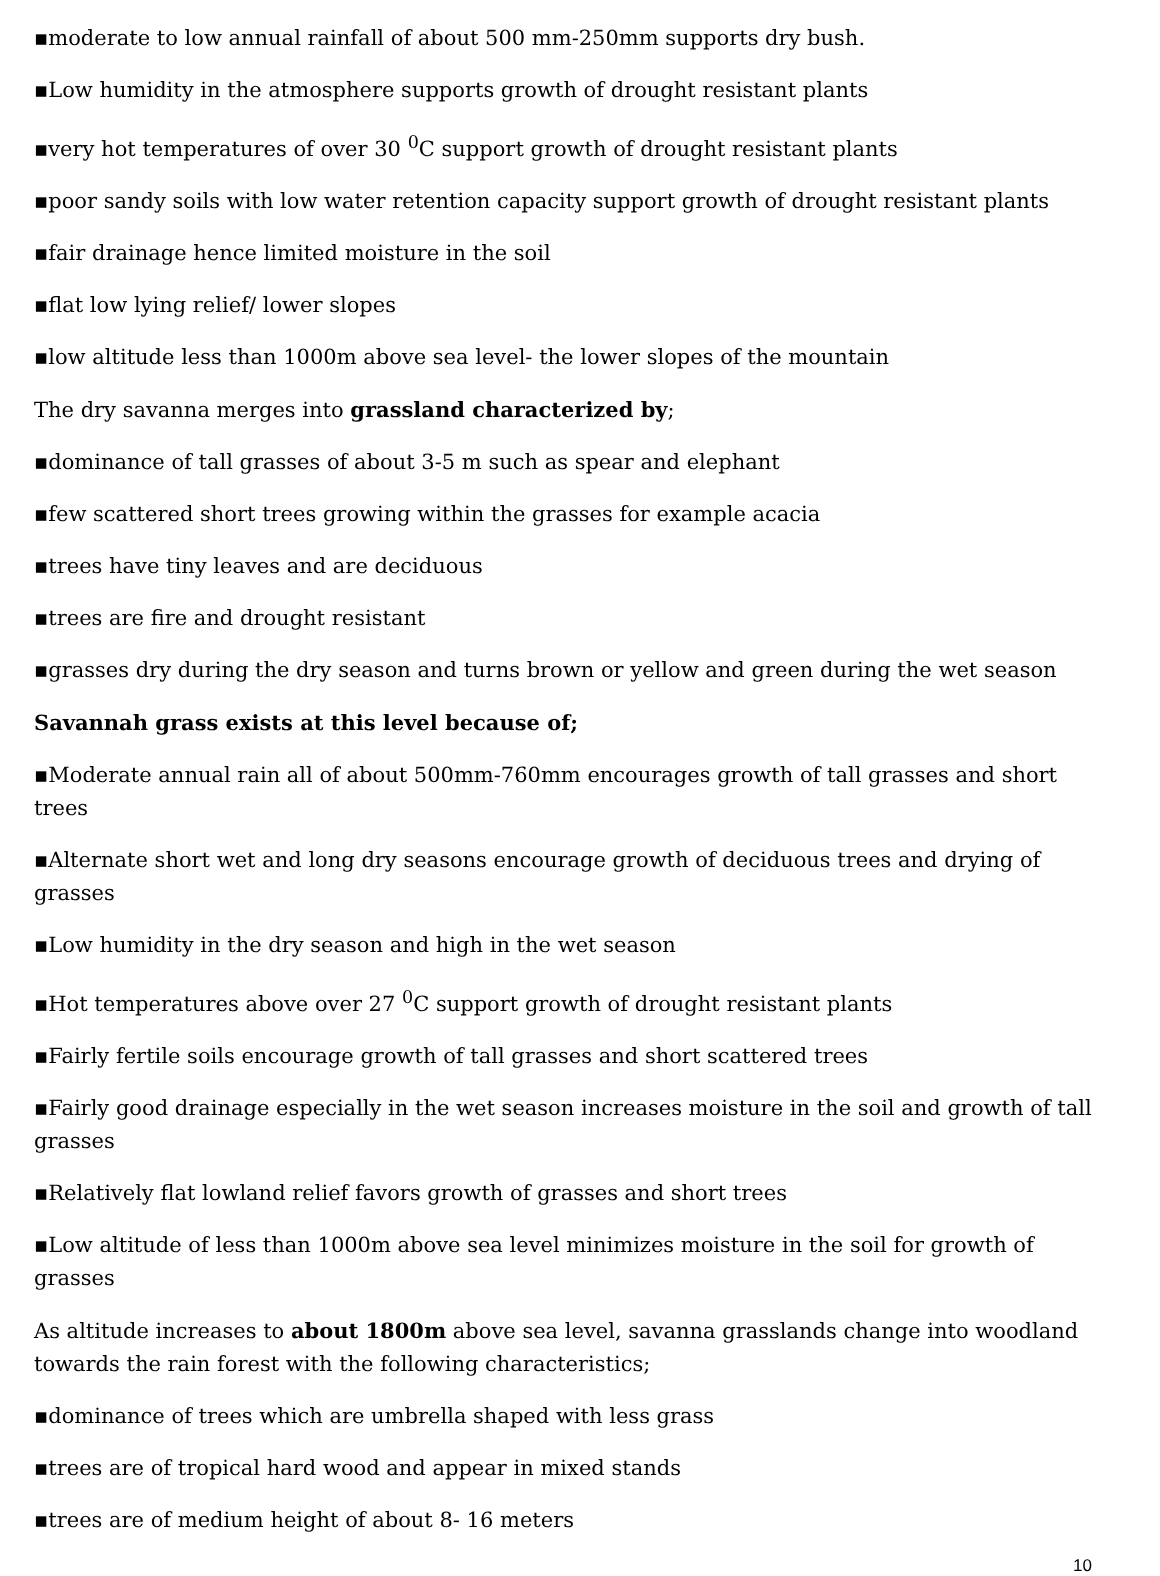▪moderate to low annual rainfall of about 500 mm-250mm supports dry bush.
▪Low humidity in the atmosphere supports growth of drought resistant plants
▪very hot temperatures of over 30 <sup>0</sup>C support growth of drought resistant plants
▪poor sandy soils with low water retention capacity support growth of drought resistant plants
▪fair drainage hence limited moisture in the soil
▪flat low lying relief/ lower slopes
▪low altitude less than 1000m above sea level- the lower slopes of the mountain
The dry savanna merges into grassland characterized by;
▪dominance of tall grasses of about 3-5 m such as spear and elephant
▪few scattered short trees growing within the grasses for example acacia
▪trees have tiny leaves and are deciduous
▪trees are fire and drought resistant
▪grasses dry during the dry season and turns brown or yellow and green during the wet season
Savannah grass exists at this level because of;
▪Moderate annual rain all of about 500mm-760mm encourages growth of tall grasses and short trees
▪Alternate short wet and long dry seasons encourage growth of deciduous trees and drying of grasses
▪Low humidity in the dry season and high in the wet season
▪Hot temperatures above over 27 <sup>0</sup>C support growth of drought resistant plants
▪Fairly fertile soils encourage growth of tall grasses and short scattered trees
▪Fairly good drainage especially in the wet season increases moisture in the soil and growth of tall grasses
▪Relatively flat lowland relief favors growth of grasses and short trees
▪Low altitude of less than 1000m above sea level minimizes moisture in the soil for growth of grasses
As altitude increases to about 1800m above sea level, savanna grasslands change into woodland towards the rain forest with the following characteristics;
▪dominance of trees which are umbrella shaped with less grass
▪trees are of tropical hard wood and appear in mixed stands
▪trees are of medium height of about 8- 16 meters
10